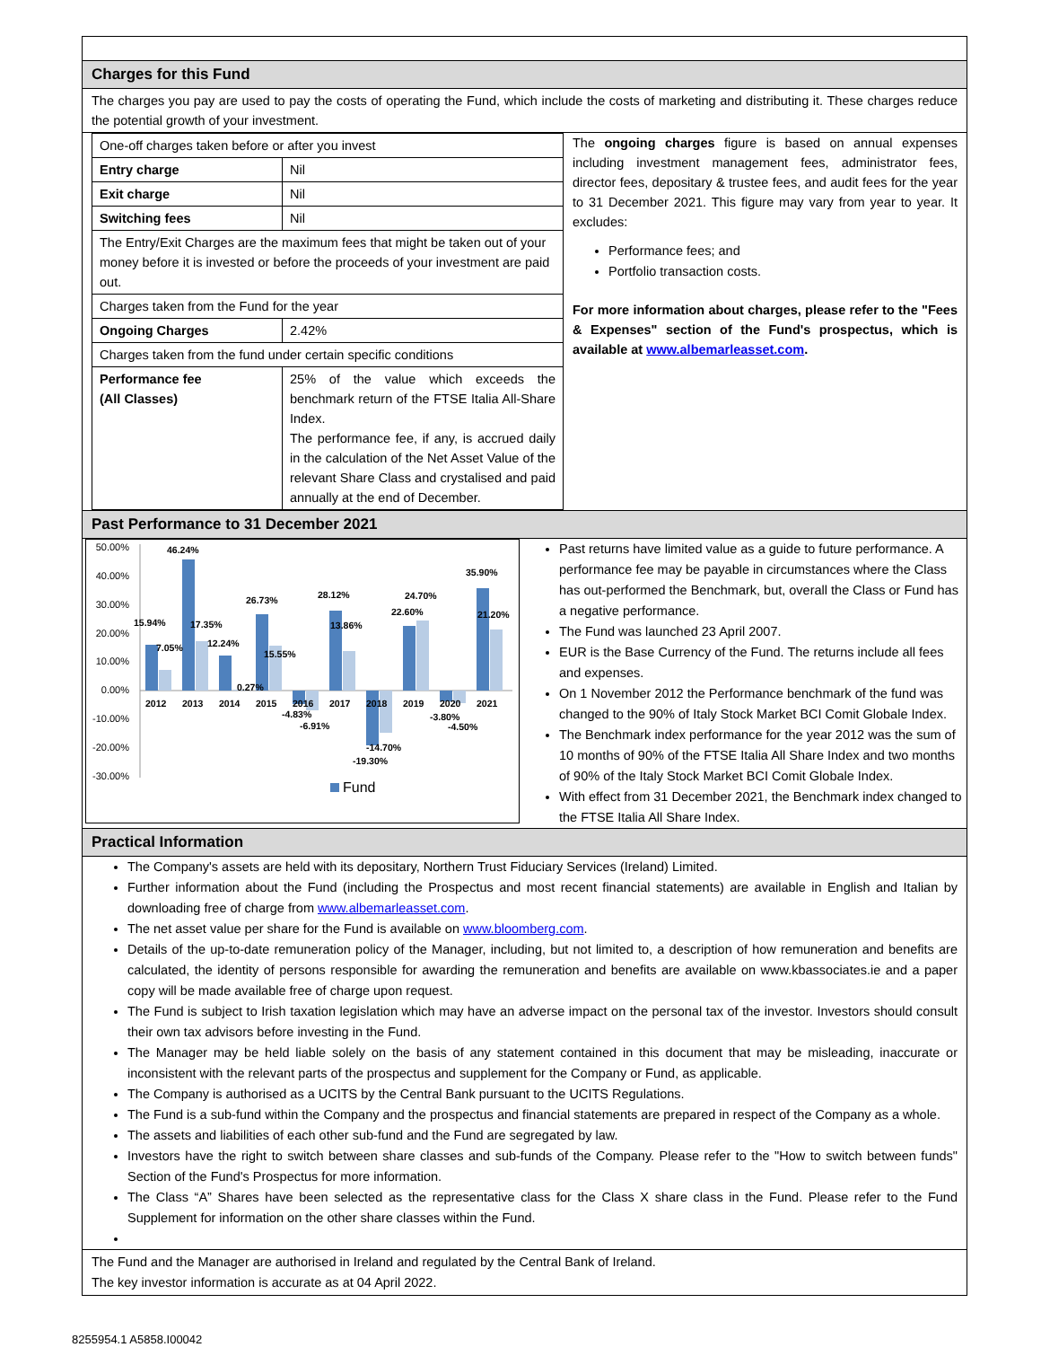Charges for this Fund
The charges you pay are used to pay the costs of operating the Fund, which include the costs of marketing and distributing it. These charges reduce the potential growth of your investment.
| One-off charges taken before or after you invest | |
| Entry charge | Nil |
| Exit charge | Nil |
| Switching fees | Nil |
| The Entry/Exit Charges are the maximum fees that might be taken out of your money before it is invested or before the proceeds of your investment are paid out. | |
| Charges taken from the Fund for the year | |
| Ongoing Charges | 2.42% |
| Charges taken from the fund under certain specific conditions | |
| Performance fee (All Classes) | 25% of the value which exceeds the benchmark return of the FTSE Italia All-Share Index. The performance fee, if any, is accrued daily in the calculation of the Net Asset Value of the relevant Share Class and crystalised and paid annually at the end of December. |
The ongoing charges figure is based on annual expenses including investment management fees, administrator fees, director fees, depositary & trustee fees, and audit fees for the year to 31 December 2021. This figure may vary from year to year. It excludes:
Performance fees; and
Portfolio transaction costs.
For more information about charges, please refer to the "Fees & Expenses" section of the Fund's prospectus, which is available at www.albemarleasset.com.
Past Performance to 31 December 2021
50.00%
40.00%
30.00%
20.00%
10.00%
0.00%
-10.00%
-20.00%
-30.00%
2012
2013
2014
2015
2016
2017
2018
2019
2020
2021
46.24%
15.94%
17.35%
7.05%
12.24%
0.27%
26.73%
15.55%
-4.83%
-6.91%
28.12%
13.86%
-14.70%
-19.30%
22.60%
24.70%
-3.80%
-4.50%
35.90%
21.20%
Fund
Past returns have limited value as a guide to future performance. A performance fee may be payable in circumstances where the Class has out-performed the Benchmark, but, overall the Class or Fund has a negative performance.
The Fund was launched 23 April 2007.
EUR is the Base Currency of the Fund. The returns include all fees and expenses.
On 1 November 2012 the Performance benchmark of the fund was changed to the 90% of Italy Stock Market BCI Comit Globale Index.
The Benchmark index performance for the year 2012 was the sum of 10 months of 90% of the FTSE Italia All Share Index and two months of 90% of the Italy Stock Market BCI Comit Globale Index.
With effect from 31 December 2021, the Benchmark index changed to the FTSE Italia All Share Index.
Practical Information
The Company's assets are held with its depositary, Northern Trust Fiduciary Services (Ireland) Limited.
Further information about the Fund (including the Prospectus and most recent financial statements) are available in English and Italian by downloading free of charge from www.albemarleasset.com.
The net asset value per share for the Fund is available on www.bloomberg.com.
Details of the up-to-date remuneration policy of the Manager, including, but not limited to, a description of how remuneration and benefits are calculated, the identity of persons responsible for awarding the remuneration and benefits are available on www.kbassociates.ie and a paper copy will be made available free of charge upon request.
The Fund is subject to Irish taxation legislation which may have an adverse impact on the personal tax of the investor. Investors should consult their own tax advisors before investing in the Fund.
The Manager may be held liable solely on the basis of any statement contained in this document that may be misleading, inaccurate or inconsistent with the relevant parts of the prospectus and supplement for the Company or Fund, as applicable.
The Company is authorised as a UCITS by the Central Bank pursuant to the UCITS Regulations.
The Fund is a sub-fund within the Company and the prospectus and financial statements are prepared in respect of the Company as a whole.
The assets and liabilities of each other sub-fund and the Fund are segregated by law.
Investors have the right to switch between share classes and sub-funds of the Company. Please refer to the "How to switch between funds" Section of the Fund's Prospectus for more information.
The Class “A” Shares have been selected as the representative class for the Class X share class in the Fund. Please refer to the Fund Supplement for information on the other share classes within the Fund.
The Fund and the Manager are authorised in Ireland and regulated by the Central Bank of Ireland.
The key investor information is accurate as at 04 April 2022.
8255954.1 A5858.I00042